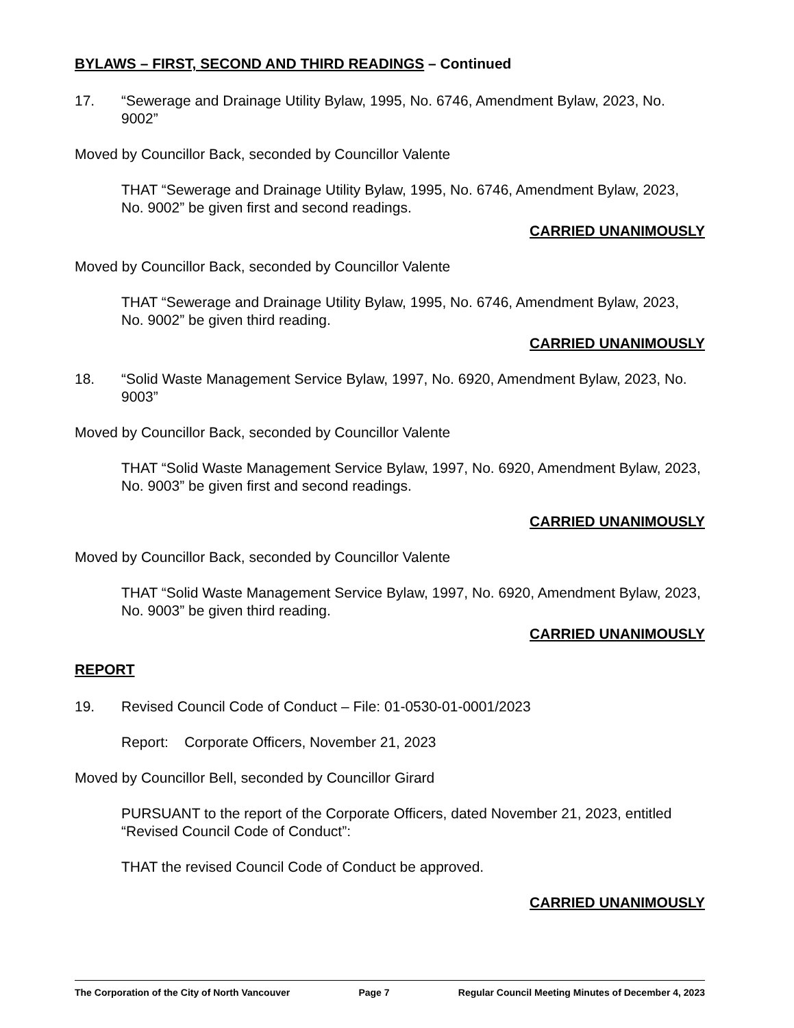BYLAWS – FIRST, SECOND AND THIRD READINGS – Continued
17. “Sewerage and Drainage Utility Bylaw, 1995, No. 6746, Amendment Bylaw, 2023, No. 9002”
Moved by Councillor Back, seconded by Councillor Valente
THAT “Sewerage and Drainage Utility Bylaw, 1995, No. 6746, Amendment Bylaw, 2023, No. 9002” be given first and second readings.
CARRIED UNANIMOUSLY
Moved by Councillor Back, seconded by Councillor Valente
THAT “Sewerage and Drainage Utility Bylaw, 1995, No. 6746, Amendment Bylaw, 2023, No. 9002” be given third reading.
CARRIED UNANIMOUSLY
18. “Solid Waste Management Service Bylaw, 1997, No. 6920, Amendment Bylaw, 2023, No. 9003”
Moved by Councillor Back, seconded by Councillor Valente
THAT “Solid Waste Management Service Bylaw, 1997, No. 6920, Amendment Bylaw, 2023, No. 9003” be given first and second readings.
CARRIED UNANIMOUSLY
Moved by Councillor Back, seconded by Councillor Valente
THAT “Solid Waste Management Service Bylaw, 1997, No. 6920, Amendment Bylaw, 2023, No. 9003” be given third reading.
CARRIED UNANIMOUSLY
REPORT
19. Revised Council Code of Conduct – File: 01-0530-01-0001/2023
Report: Corporate Officers, November 21, 2023
Moved by Councillor Bell, seconded by Councillor Girard
PURSUANT to the report of the Corporate Officers, dated November 21, 2023, entitled “Revised Council Code of Conduct”:
THAT the revised Council Code of Conduct be approved.
CARRIED UNANIMOUSLY
The Corporation of the City of North Vancouver Page 7 Regular Council Meeting Minutes of December 4, 2023